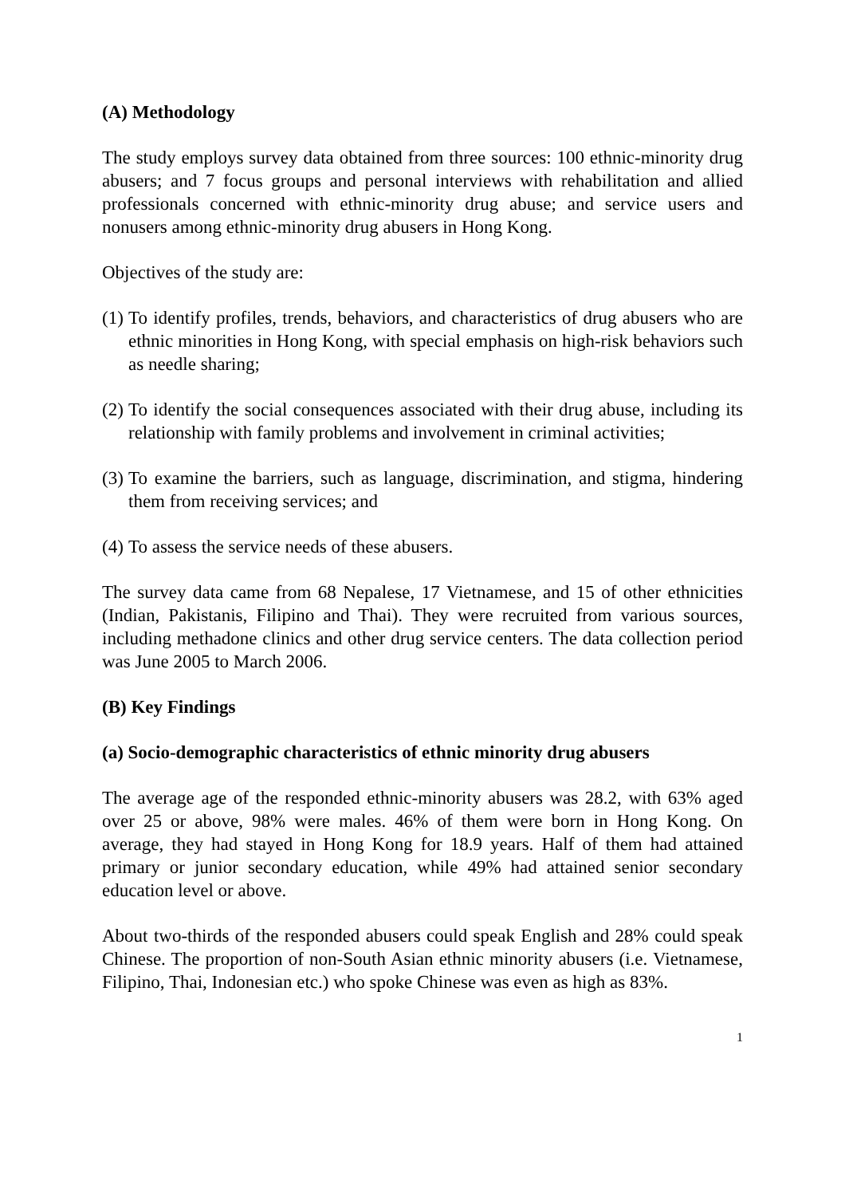(A) Methodology
The study employs survey data obtained from three sources: 100 ethnic-minority drug abusers; and 7 focus groups and personal interviews with rehabilitation and allied professionals concerned with ethnic-minority drug abuse; and service users and nonusers among ethnic-minority drug abusers in Hong Kong.
Objectives of the study are:
(1) To identify profiles, trends, behaviors, and characteristics of drug abusers who are ethnic minorities in Hong Kong, with special emphasis on high-risk behaviors such as needle sharing;
(2) To identify the social consequences associated with their drug abuse, including its relationship with family problems and involvement in criminal activities;
(3) To examine the barriers, such as language, discrimination, and stigma, hindering them from receiving services; and
(4) To assess the service needs of these abusers.
The survey data came from 68 Nepalese, 17 Vietnamese, and 15 of other ethnicities (Indian, Pakistanis, Filipino and Thai). They were recruited from various sources, including methadone clinics and other drug service centers. The data collection period was June 2005 to March 2006.
(B) Key Findings
(a) Socio-demographic characteristics of ethnic minority drug abusers
The average age of the responded ethnic-minority abusers was 28.2, with 63% aged over 25 or above, 98% were males. 46% of them were born in Hong Kong. On average, they had stayed in Hong Kong for 18.9 years. Half of them had attained primary or junior secondary education, while 49% had attained senior secondary education level or above.
About two-thirds of the responded abusers could speak English and 28% could speak Chinese. The proportion of non-South Asian ethnic minority abusers (i.e. Vietnamese, Filipino, Thai, Indonesian etc.) who spoke Chinese was even as high as 83%.
1